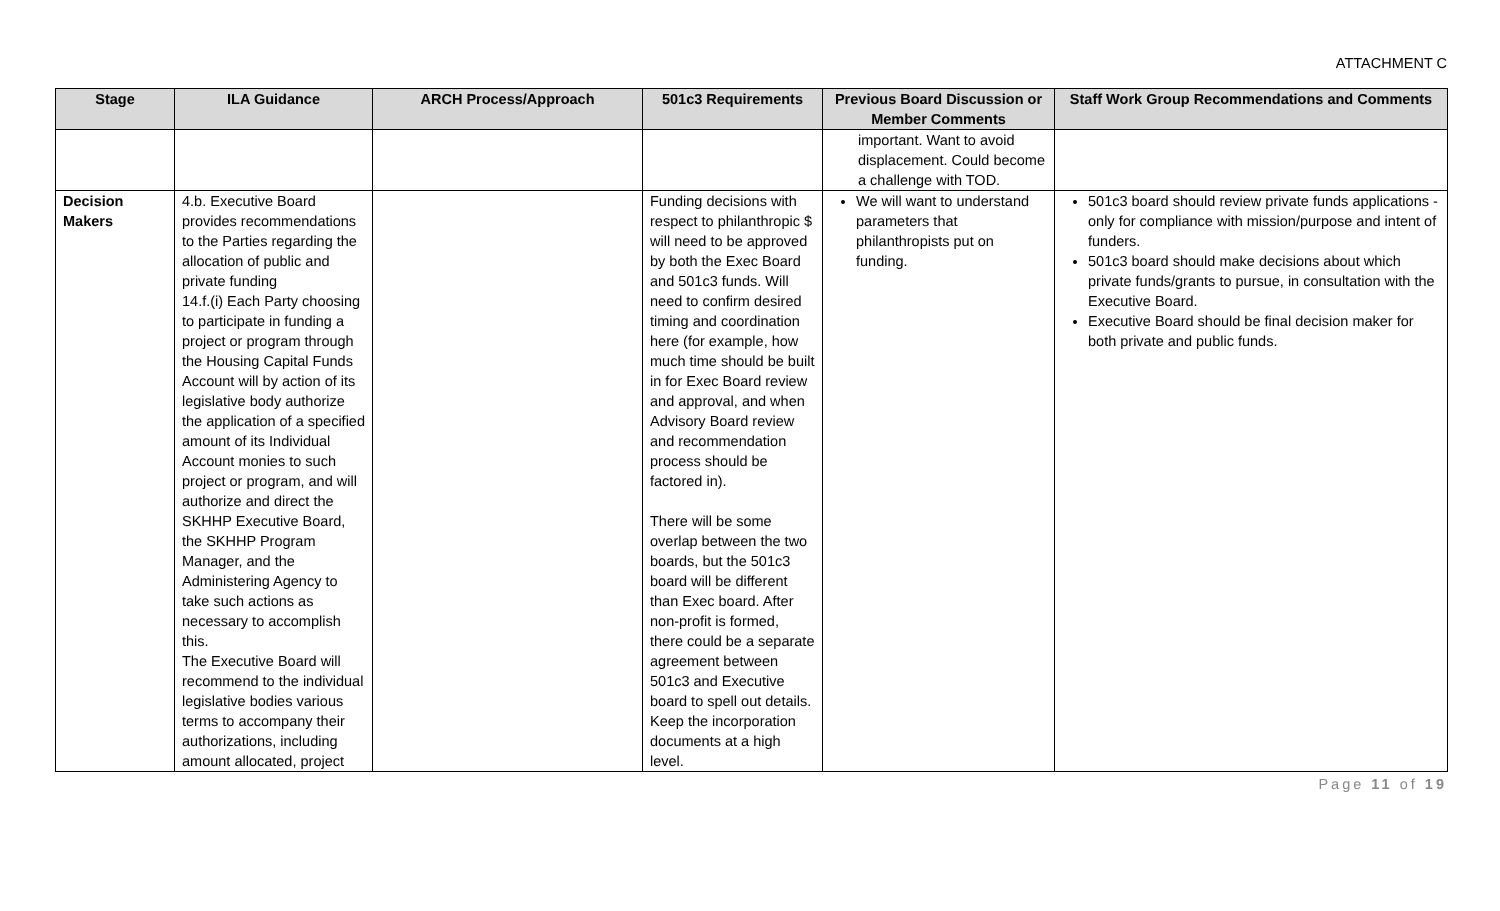ATTACHMENT C
| Stage | ILA Guidance | ARCH Process/Approach | 501c3 Requirements | Previous Board Discussion or Member Comments | Staff Work Group Recommendations and Comments |
| --- | --- | --- | --- | --- | --- |
| | | | | important. Want to avoid displacement. Could become a challenge with TOD. | |
| Decision Makers | 4.b. Executive Board provides recommendations to the Parties regarding the allocation of public and private funding 14.f.(i) Each Party choosing to participate in funding a project or program through the Housing Capital Funds Account will by action of its legislative body authorize the application of a specified amount of its Individual Account monies to such project or program, and will authorize and direct the SKHHP Executive Board, the SKHHP Program Manager, and the Administering Agency to take such actions as necessary to accomplish this. The Executive Board will recommend to the individual legislative bodies various terms to accompany their authorizations, including amount allocated, project | | Funding decisions with respect to philanthropic $ will need to be approved by both the Exec Board and 501c3 funds. Will need to confirm desired timing and coordination here (for example, how much time should be built in for Exec Board review and approval, and when Advisory Board review and recommendation process should be factored in). There will be some overlap between the two boards, but the 501c3 board will be different than Exec board. After non-profit is formed, there could be a separate agreement between 501c3 and Executive board to spell out details. Keep the incorporation documents at a high level. | We will want to understand parameters that philanthropists put on funding. | 501c3 board should review private funds applications - only for compliance with mission/purpose and intent of funders. 501c3 board should make decisions about which private funds/grants to pursue, in consultation with the Executive Board. Executive Board should be final decision maker for both private and public funds. |
Page 11 of 19